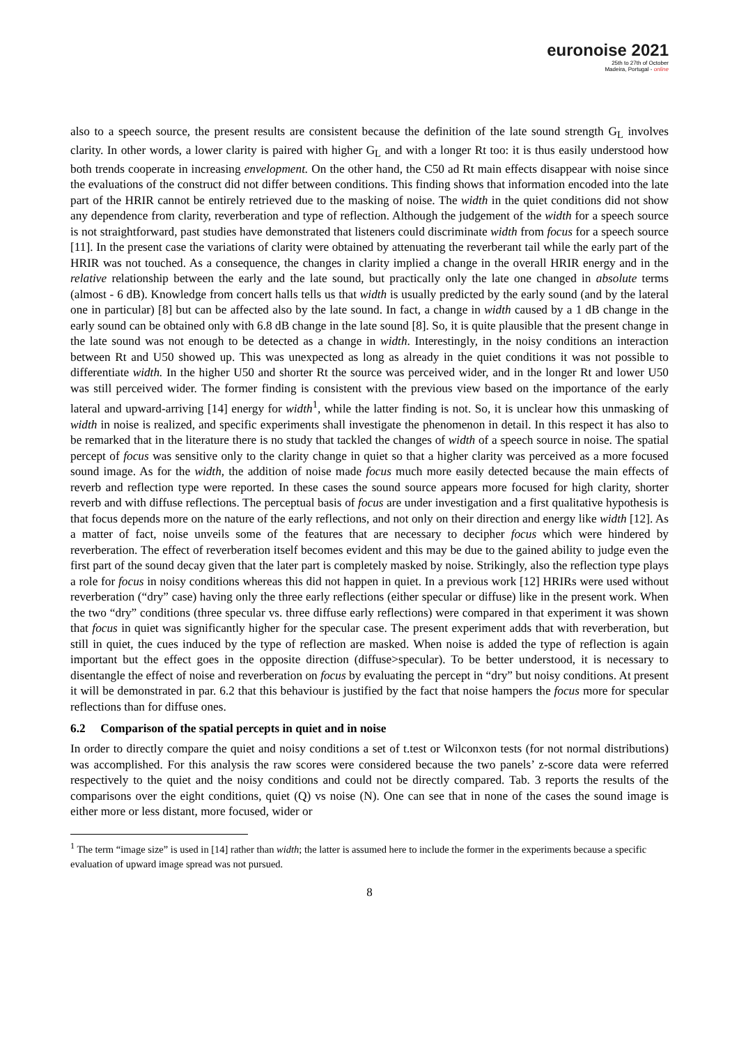euronoise 2021
25th to 27th of October
Madeira, Portugal - online
also to a speech source, the present results are consistent because the definition of the late sound strength G<sub>L</sub> involves clarity. In other words, a lower clarity is paired with higher G<sub>L</sub> and with a longer Rt too: it is thus easily understood how both trends cooperate in increasing envelopment. On the other hand, the C50 ad Rt main effects disappear with noise since the evaluations of the construct did not differ between conditions. This finding shows that information encoded into the late part of the HRIR cannot be entirely retrieved due to the masking of noise. The width in the quiet conditions did not show any dependence from clarity, reverberation and type of reflection. Although the judgement of the width for a speech source is not straightforward, past studies have demonstrated that listeners could discriminate width from focus for a speech source [11]. In the present case the variations of clarity were obtained by attenuating the reverberant tail while the early part of the HRIR was not touched. As a consequence, the changes in clarity implied a change in the overall HRIR energy and in the relative relationship between the early and the late sound, but practically only the late one changed in absolute terms (almost - 6 dB). Knowledge from concert halls tells us that width is usually predicted by the early sound (and by the lateral one in particular) [8] but can be affected also by the late sound. In fact, a change in width caused by a 1 dB change in the early sound can be obtained only with 6.8 dB change in the late sound [8]. So, it is quite plausible that the present change in the late sound was not enough to be detected as a change in width. Interestingly, in the noisy conditions an interaction between Rt and U50 showed up. This was unexpected as long as already in the quiet conditions it was not possible to differentiate width. In the higher U50 and shorter Rt the source was perceived wider, and in the longer Rt and lower U50 was still perceived wider. The former finding is consistent with the previous view based on the importance of the early lateral and upward-arriving [14] energy for width<sup>1</sup>, while the latter finding is not. So, it is unclear how this unmasking of width in noise is realized, and specific experiments shall investigate the phenomenon in detail. In this respect it has also to be remarked that in the literature there is no study that tackled the changes of width of a speech source in noise. The spatial percept of focus was sensitive only to the clarity change in quiet so that a higher clarity was perceived as a more focused sound image. As for the width, the addition of noise made focus much more easily detected because the main effects of reverb and reflection type were reported. In these cases the sound source appears more focused for high clarity, shorter reverb and with diffuse reflections. The perceptual basis of focus are under investigation and a first qualitative hypothesis is that focus depends more on the nature of the early reflections, and not only on their direction and energy like width [12]. As a matter of fact, noise unveils some of the features that are necessary to decipher focus which were hindered by reverberation. The effect of reverberation itself becomes evident and this may be due to the gained ability to judge even the first part of the sound decay given that the later part is completely masked by noise. Strikingly, also the reflection type plays a role for focus in noisy conditions whereas this did not happen in quiet. In a previous work [12] HRIRs were used without reverberation (“dry” case) having only the three early reflections (either specular or diffuse) like in the present work. When the two “dry” conditions (three specular vs. three diffuse early reflections) were compared in that experiment it was shown that focus in quiet was significantly higher for the specular case. The present experiment adds that with reverberation, but still in quiet, the cues induced by the type of reflection are masked. When noise is added the type of reflection is again important but the effect goes in the opposite direction (diffuse>specular). To be better understood, it is necessary to disentangle the effect of noise and reverberation on focus by evaluating the percept in “dry” but noisy conditions. At present it will be demonstrated in par. 6.2 that this behaviour is justified by the fact that noise hampers the focus more for specular reflections than for diffuse ones.
6.2 Comparison of the spatial percepts in quiet and in noise
In order to directly compare the quiet and noisy conditions a set of t.test or Wilconxon tests (for not normal distributions) was accomplished. For this analysis the raw scores were considered because the two panels’ z-score data were referred respectively to the quiet and the noisy conditions and could not be directly compared. Tab. 3 reports the results of the comparisons over the eight conditions, quiet (Q) vs noise (N). One can see that in none of the cases the sound image is either more or less distant, more focused, wider or
<sup>1</sup> The term “image size” is used in [14] rather than width; the latter is assumed here to include the former in the experiments because a specific evaluation of upward image spread was not pursued.
8